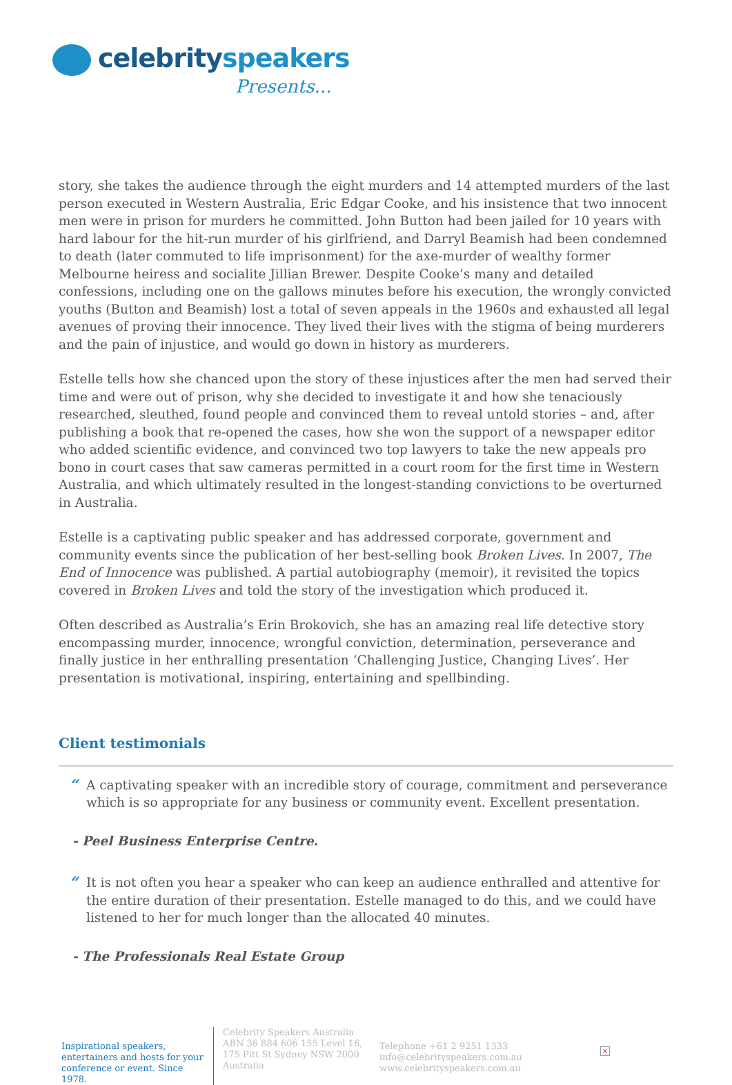celebrityspeakers
Presents...
story, she takes the audience through the eight murders and 14 attempted murders of the last person executed in Western Australia, Eric Edgar Cooke, and his insistence that two innocent men were in prison for murders he committed. John Button had been jailed for 10 years with hard labour for the hit-run murder of his girlfriend, and Darryl Beamish had been condemned to death (later commuted to life imprisonment) for the axe-murder of wealthy former Melbourne heiress and socialite Jillian Brewer. Despite Cooke’s many and detailed confessions, including one on the gallows minutes before his execution, the wrongly convicted youths (Button and Beamish) lost a total of seven appeals in the 1960s and exhausted all legal avenues of proving their innocence. They lived their lives with the stigma of being murderers and the pain of injustice, and would go down in history as murderers.
Estelle tells how she chanced upon the story of these injustices after the men had served their time and were out of prison, why she decided to investigate it and how she tenaciously researched, sleuthed, found people and convinced them to reveal untold stories – and, after publishing a book that re-opened the cases, how she won the support of a newspaper editor who added scientific evidence, and convinced two top lawyers to take the new appeals pro bono in court cases that saw cameras permitted in a court room for the first time in Western Australia, and which ultimately resulted in the longest-standing convictions to be overturned in Australia.
Estelle is a captivating public speaker and has addressed corporate, government and community events since the publication of her best-selling book Broken Lives. In 2007, The End of Innocence was published. A partial autobiography (memoir), it revisited the topics covered in Broken Lives and told the story of the investigation which produced it.
Often described as Australia’s Erin Brokovich, she has an amazing real life detective story encompassing murder, innocence, wrongful conviction, determination, perseverance and finally justice in her enthralling presentation ‘Challenging Justice, Changing Lives’. Her presentation is motivational, inspiring, entertaining and spellbinding.
Client testimonials
“A captivating speaker with an incredible story of courage, commitment and perseverance which is so appropriate for any business or community event. Excellent presentation.
- Peel Business Enterprise Centre.
“It is not often you hear a speaker who can keep an audience enthralled and attentive for the entire duration of their presentation. Estelle managed to do this, and we could have listened to her for much longer than the allocated 40 minutes.
- The Professionals Real Estate Group
Inspirational speakers, entertainers and hosts for your conference or event. Since 1978.
Celebrity Speakers Australia ABN 36 884 606 155 Level 16, 175 Pitt St Sydney NSW 2000 Australia
Telephone +61 2 9251 1333
info@celebrityspeakers.com.au
www.celebrityspeakers.com.au
×